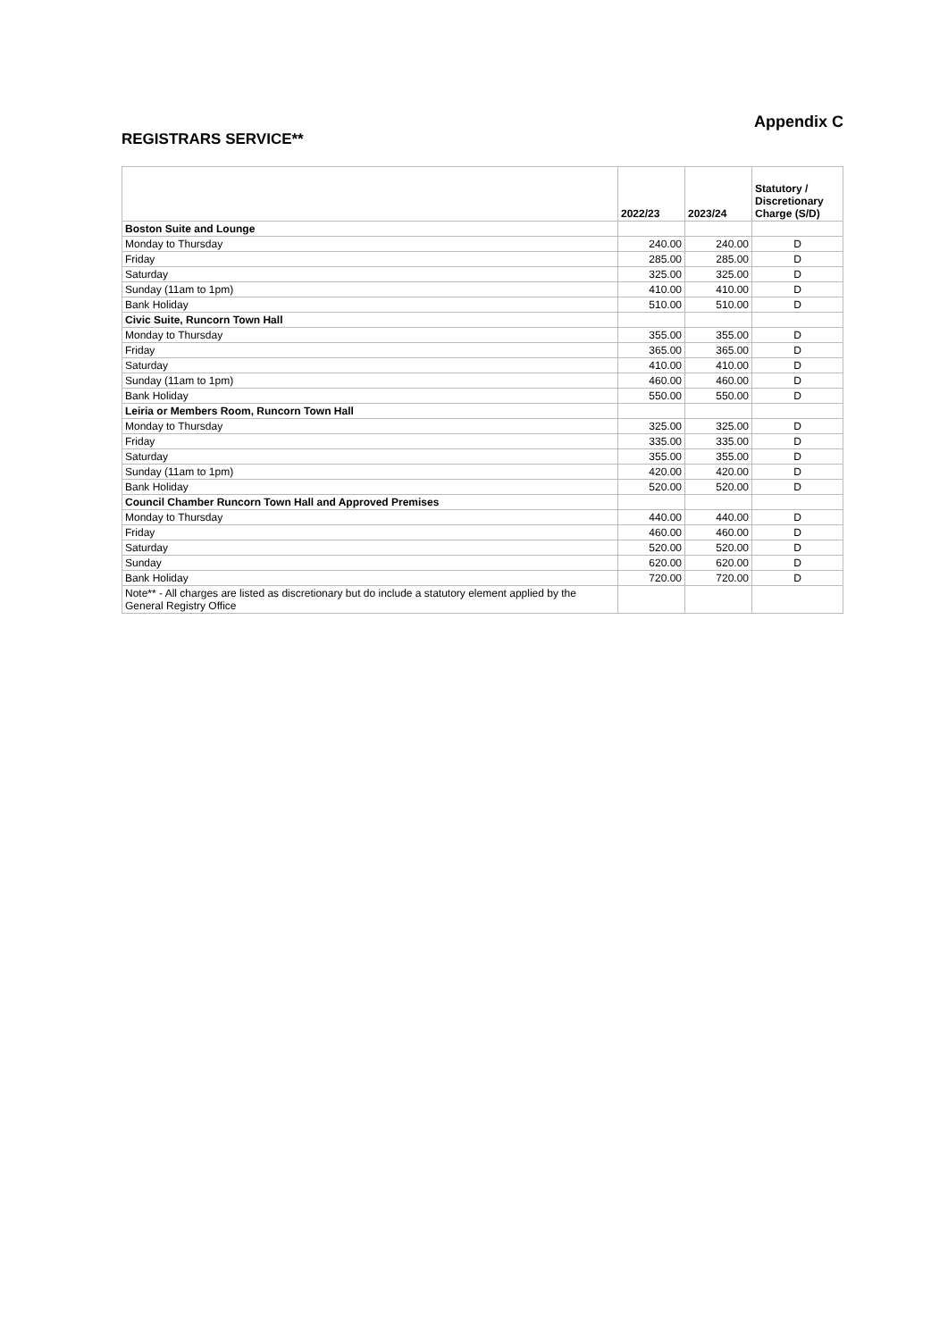REGISTRARS SERVICE**
Appendix C
| | 2022/23 | 2023/24 | Statutory / Discretionary Charge (S/D) |
| --- | --- | --- | --- |
| Boston Suite and Lounge | | | |
| Monday to Thursday | 240.00 | 240.00 | D |
| Friday | 285.00 | 285.00 | D |
| Saturday | 325.00 | 325.00 | D |
| Sunday (11am to 1pm) | 410.00 | 410.00 | D |
| Bank Holiday | 510.00 | 510.00 | D |
| Civic Suite, Runcorn Town Hall | | | |
| Monday to Thursday | 355.00 | 355.00 | D |
| Friday | 365.00 | 365.00 | D |
| Saturday | 410.00 | 410.00 | D |
| Sunday (11am to 1pm) | 460.00 | 460.00 | D |
| Bank Holiday | 550.00 | 550.00 | D |
| Leiria or Members Room, Runcorn Town Hall | | | |
| Monday to Thursday | 325.00 | 325.00 | D |
| Friday | 335.00 | 335.00 | D |
| Saturday | 355.00 | 355.00 | D |
| Sunday (11am to 1pm) | 420.00 | 420.00 | D |
| Bank Holiday | 520.00 | 520.00 | D |
| Council Chamber Runcorn Town Hall and Approved Premises | | | |
| Monday to Thursday | 440.00 | 440.00 | D |
| Friday | 460.00 | 460.00 | D |
| Saturday | 520.00 | 520.00 | D |
| Sunday | 620.00 | 620.00 | D |
| Bank Holiday | 720.00 | 720.00 | D |
| Note** - All charges are listed as discretionary but do include a statutory element applied by the General Registry Office | | | |